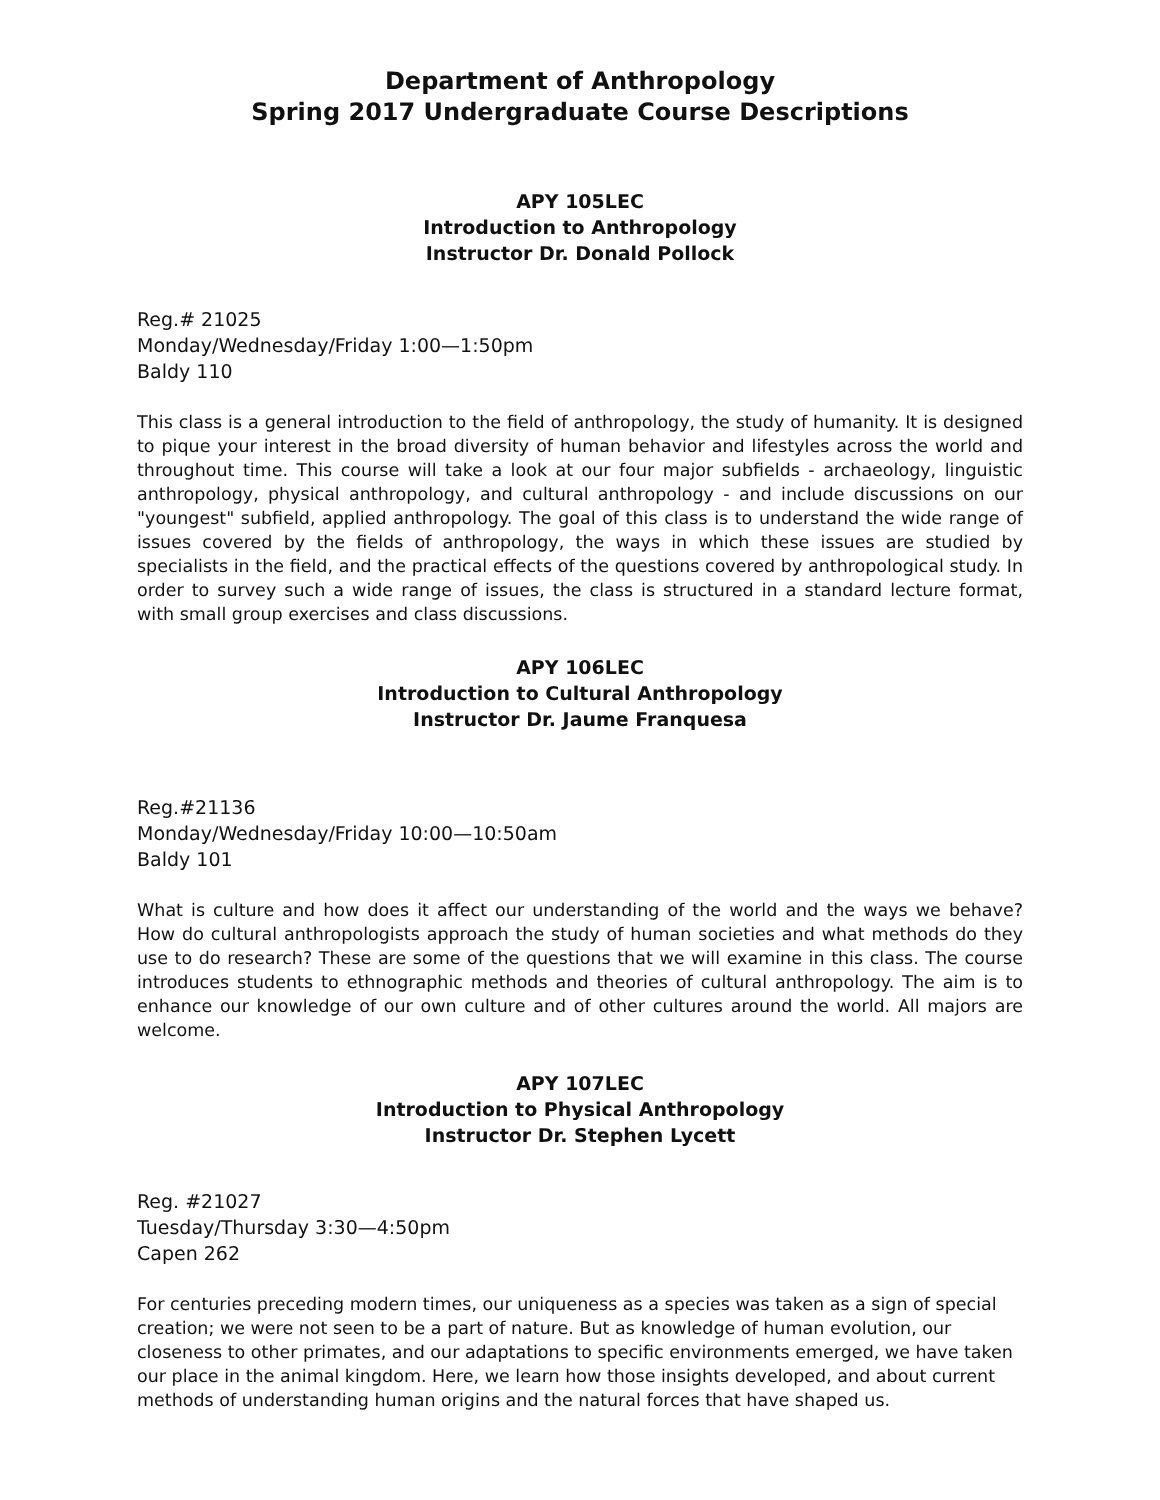Department of Anthropology
Spring 2017 Undergraduate Course Descriptions
APY 105LEC
Introduction to Anthropology
Instructor Dr. Donald Pollock
Reg.# 21025
Monday/Wednesday/Friday 1:00—1:50pm
Baldy 110
This class is a general introduction to the field of anthropology, the study of humanity. It is designed to pique your interest in the broad diversity of human behavior and lifestyles across the world and throughout time. This course will take a look at our four major subfields - archaeology, linguistic anthropology, physical anthropology, and cultural anthropology - and include discussions on our "youngest" subfield, applied anthropology. The goal of this class is to understand the wide range of issues covered by the fields of anthropology, the ways in which these issues are studied by specialists in the field, and the practical effects of the questions covered by anthropological study. In order to survey such a wide range of issues, the class is structured in a standard lecture format, with small group exercises and class discussions.
APY 106LEC
Introduction to Cultural Anthropology
Instructor Dr. Jaume Franquesa
Reg.#21136
Monday/Wednesday/Friday 10:00—10:50am
Baldy 101
What is culture and how does it affect our understanding of the world and the ways we behave? How do cultural anthropologists approach the study of human societies and what methods do they use to do research? These are some of the questions that we will examine in this class. The course introduces students to ethnographic methods and theories of cultural anthropology. The aim is to enhance our knowledge of our own culture and of other cultures around the world. All majors are welcome.
APY 107LEC
Introduction to Physical Anthropology
Instructor Dr. Stephen Lycett
Reg. #21027
Tuesday/Thursday 3:30—4:50pm
Capen 262
For centuries preceding modern times, our uniqueness as a species was taken as a sign of special creation; we were not seen to be a part of nature. But as knowledge of human evolution, our closeness to other primates, and our adaptations to specific environments emerged, we have taken our place in the animal kingdom. Here, we learn how those insights developed, and about current methods of understanding human origins and the natural forces that have shaped us.